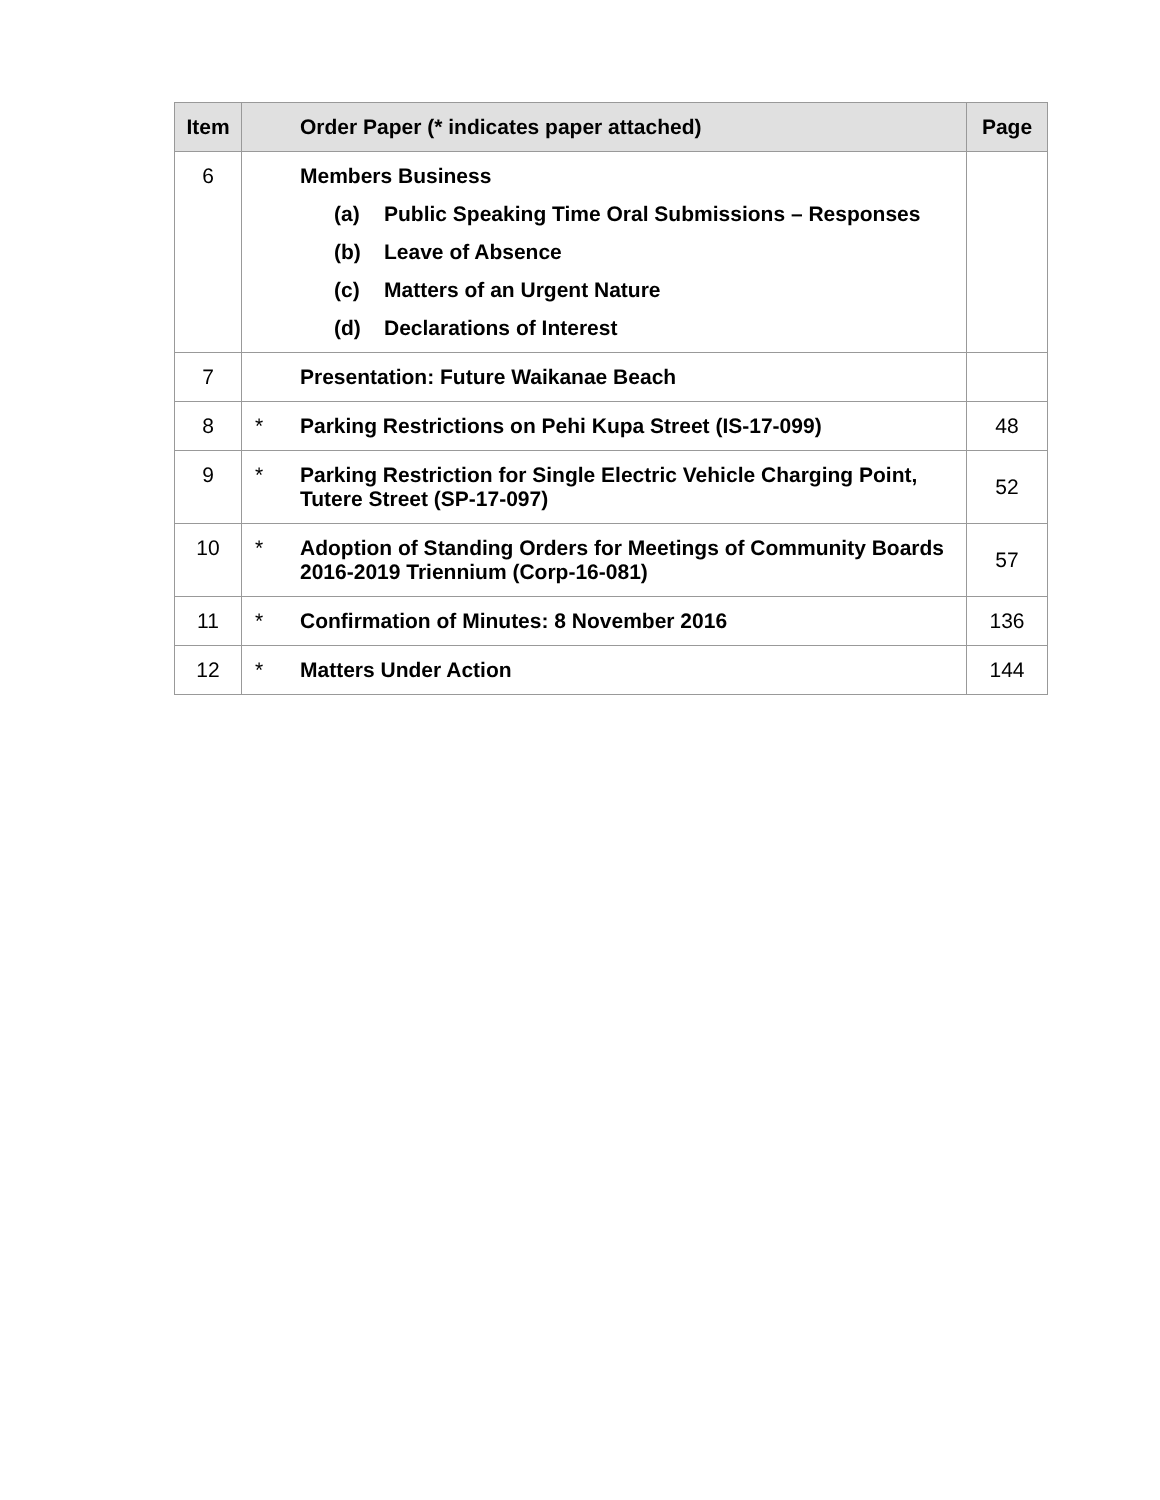| Item | | Order Paper (* indicates paper attached) | Page |
| --- | --- | --- | --- |
| 6 | | Members Business (a) Public Speaking Time Oral Submissions – Responses (b) Leave of Absence (c) Matters of an Urgent Nature (d) Declarations of Interest | |
| 7 | | Presentation: Future Waikanae Beach | |
| 8 | * | Parking Restrictions on Pehi Kupa Street (IS-17-099) | 48 |
| 9 | * | Parking Restriction for Single Electric Vehicle Charging Point, Tutere Street (SP-17-097) | 52 |
| 10 | * | Adoption of Standing Orders for Meetings of Community Boards 2016-2019 Triennium (Corp-16-081) | 57 |
| 11 | * | Confirmation of Minutes: 8 November 2016 | 136 |
| 12 | * | Matters Under Action | 144 |